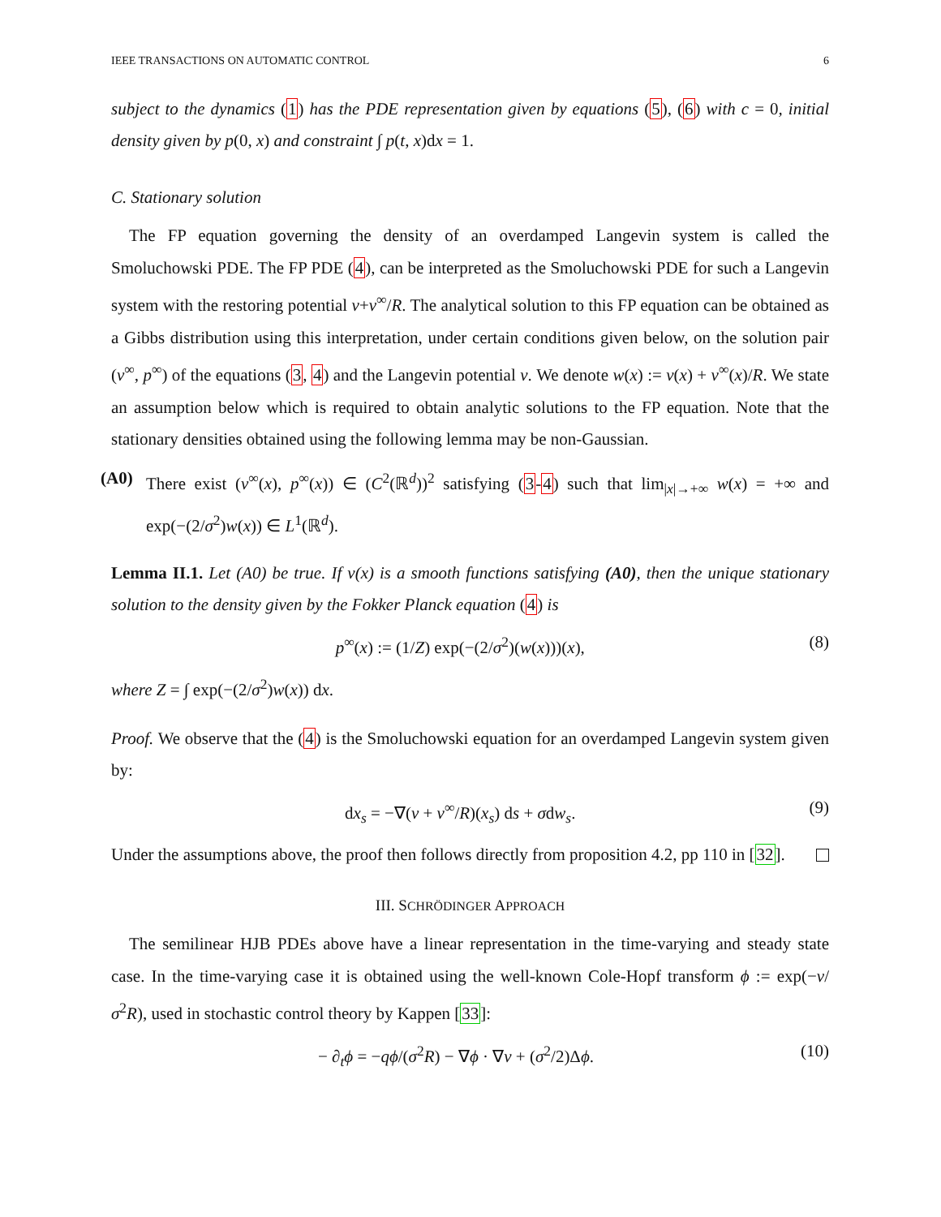IEEE TRANSACTIONS ON AUTOMATIC CONTROL 6
subject to the dynamics (1) has the PDE representation given by equations (5), (6) with c = 0, initial density given by p(0, x) and constraint ∫ p(t, x)dx = 1.
C. Stationary solution
The FP equation governing the density of an overdamped Langevin system is called the Smoluchowski PDE. The FP PDE (4), can be interpreted as the Smoluchowski PDE for such a Langevin system with the restoring potential ν+v<sup>∞</sup>/R. The analytical solution to this FP equation can be obtained as a Gibbs distribution using this interpretation, under certain conditions given below, on the solution pair (v<sup>∞</sup>, p<sup>∞</sup>) of the equations (3, 4) and the Langevin potential ν. We denote w(x) := ν(x) + v<sup>∞</sup>(x)/R. We state an assumption below which is required to obtain analytic solutions to the FP equation. Note that the stationary densities obtained using the following lemma may be non-Gaussian.
(A0) There exist (v<sup>∞</sup>(x), p<sup>∞</sup>(x)) ∈ (C<sup>2</sup>(ℝ<sup>d</sup>))<sup>2</sup> satisfying (3-4) such that lim<sub>|x|→+∞</sub> w(x) = +∞ and exp(−(2/σ<sup>2</sup>)w(x)) ∈ L<sup>1</sup>(ℝ<sup>d</sup>).
Lemma II.1. Let (A0) be true. If ν(x) is a smooth functions satisfying (A0), then the unique stationary solution to the density given by the Fokker Planck equation (4) is
p<sup>∞</sup>(x) := (1/Z) exp(−(2/σ<sup>2</sup>)(w(x)))(x), (8)
where Z = ∫ exp(−(2/σ<sup>2</sup>)w(x)) dx.
Proof. We observe that the (4) is the Smoluchowski equation for an overdamped Langevin system given by:
dx<sub>s</sub> = −∇(ν + v<sup>∞</sup>/R)(x<sub>s</sub>) ds + σdw<sub>s</sub>. (9)
Under the assumptions above, the proof then follows directly from proposition 4.2, pp 110 in [32].
III. SCHRÖDINGER APPROACH
The semilinear HJB PDEs above have a linear representation in the time-varying and steady state case. In the time-varying case it is obtained using the well-known Cole-Hopf transform ϕ := exp(−v/σ<sup>2</sup>R), used in stochastic control theory by Kappen [33]:
− ∂<sub>t</sub>ϕ = −qϕ/(σ<sup>2</sup>R) − ∇ϕ · ∇ν + (σ<sup>2</sup>/2)Δϕ. (10)